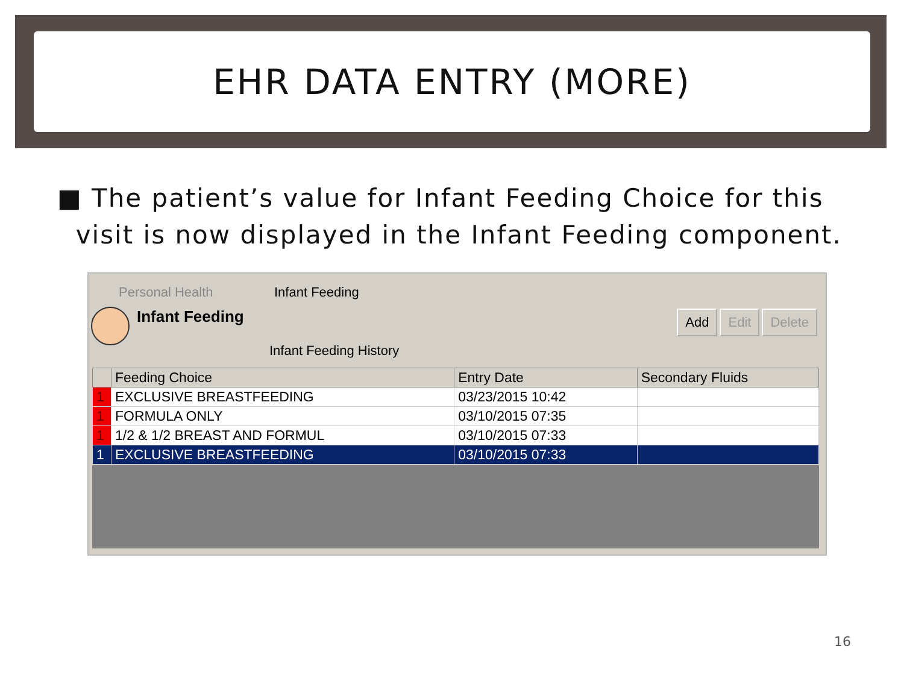EHR DATA ENTRY (MORE)
■ The patient’s value for Infant Feeding Choice for this
visit is now displayed in the Infant Feeding component.
Personal Health Infant Feeding
Infant Feeding Add Edit Delete
Infant Feeding History
| | Feeding Choice | Entry Date | Secondary Fluids |
| --- | --- | --- | --- |
| 1 | EXCLUSIVE BREASTFEEDING | 03/23/2015 10:42 | |
| 1 | FORMULA ONLY | 03/10/2015 07:35 | |
| 1 | 1/2 & 1/2 BREAST AND FORMUL | 03/10/2015 07:33 | |
| 1 | EXCLUSIVE BREASTFEEDING | 03/10/2015 07:33 | |
16